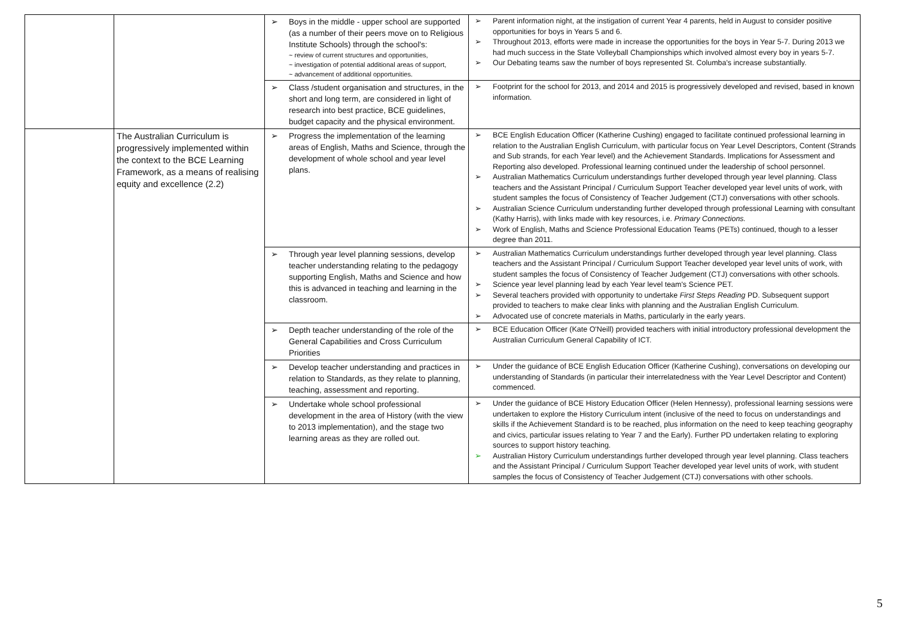| | | ➢ Boys in the middle - upper school are supported (as a number of their peers move on to Religious Institute Schools) through the school's: ~ review of current structures and opportunities, ~ investigation of potential additional areas of support, ~ advancement of additional opportunities. | ➢ Parent information night, at the instigation of current Year 4 parents, held in August to consider positive opportunities for boys in Years 5 and 6. ➢ Throughout 2013, efforts were made in increase the opportunities for the boys in Year 5-7. During 2013 we had much success in the State Volleyball Championships which involved almost every boy in years 5-7. ➢ Our Debating teams saw the number of boys represented St. Columba's increase substantially. |
| | | ➢ Class /student organisation and structures, in the short and long term, are considered in light of research into best practice, BCE guidelines, budget capacity and the physical environment. | ➢ Footprint for the school for 2013, and 2014 and 2015 is progressively developed and revised, based in known information. |
| | The Australian Curriculum is progressively implemented within the context to the BCE Learning Framework, as a means of realising equity and excellence (2.2) | ➢ Progress the implementation of the learning areas of English, Maths and Science, through the development of whole school and year level plans. | ➢ BCE English Education Officer (Katherine Cushing) engaged to facilitate continued professional learning in relation to the Australian English Curriculum, with particular focus on Year Level Descriptors, Content (Strands and Sub strands, for each Year level) and the Achievement Standards. Implications for Assessment and Reporting also developed. Professional learning continued under the leadership of school personnel. ➢ Australian Mathematics Curriculum understandings further developed through year level planning. Class teachers and the Assistant Principal / Curriculum Support Teacher developed year level units of work, with student samples the focus of Consistency of Teacher Judgement (CTJ) conversations with other schools. ➢ Australian Science Curriculum understanding further developed through professional Learning with consultant (Kathy Harris), with links made with key resources, i.e. Primary Connections. ➢ Work of English, Maths and Science Professional Education Teams (PETs) continued, though to a lesser degree than 2011. |
| | | ➢ Through year level planning sessions, develop teacher understanding relating to the pedagogy supporting English, Maths and Science and how this is advanced in teaching and learning in the classroom. | ➢ Australian Mathematics Curriculum understandings further developed through year level planning. Class teachers and the Assistant Principal / Curriculum Support Teacher developed year level units of work, with student samples the focus of Consistency of Teacher Judgement (CTJ) conversations with other schools. ➢ Science year level planning lead by each Year level team's Science PET. ➢ Several teachers provided with opportunity to undertake First Steps Reading PD. Subsequent support provided to teachers to make clear links with planning and the Australian English Curriculum. ➢ Advocated use of concrete materials in Maths, particularly in the early years. |
| | | ➢ Depth teacher understanding of the role of the General Capabilities and Cross Curriculum Priorities | ➢ BCE Education Officer (Kate O'Neill) provided teachers with initial introductory professional development the Australian Curriculum General Capability of ICT. |
| | | ➢ Develop teacher understanding and practices in relation to Standards, as they relate to planning, teaching, assessment and reporting. | ➢ Under the guidance of BCE English Education Officer (Katherine Cushing), conversations on developing our understanding of Standards (in particular their interrelatedness with the Year Level Descriptor and Content) commenced. |
| | | ➢ Undertake whole school professional development in the area of History (with the view to 2013 implementation), and the stage two learning areas as they are rolled out. | ➢ Under the guidance of BCE History Education Officer (Helen Hennessy), professional learning sessions were undertaken to explore the History Curriculum intent (inclusive of the need to focus on understandings and skills if the Achievement Standard is to be reached, plus information on the need to keep teaching geography and civics, particular issues relating to Year 7 and the Early). Further PD undertaken relating to exploring sources to support history teaching. ➢ Australian History Curriculum understandings further developed through year level planning. Class teachers and the Assistant Principal / Curriculum Support Teacher developed year level units of work, with student samples the focus of Consistency of Teacher Judgement (CTJ) conversations with other schools. |
5